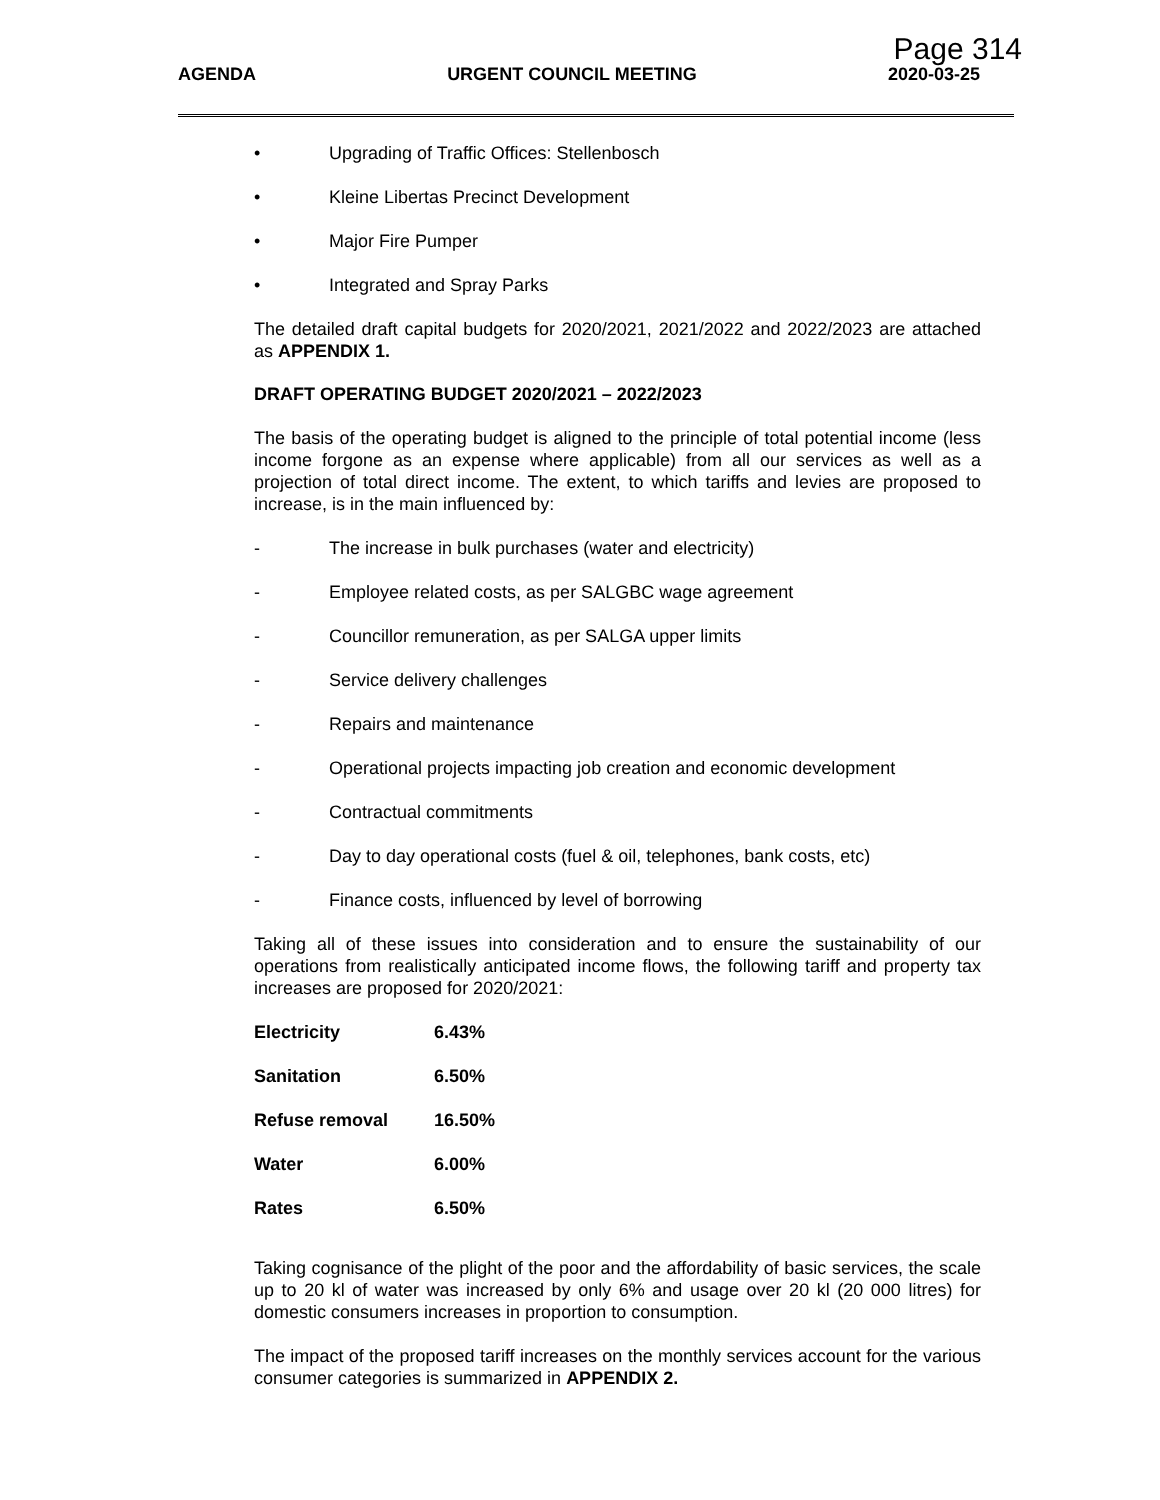Page 314
AGENDA URGENT COUNCIL MEETING 2020-03-25
• Upgrading of Traffic Offices: Stellenbosch
• Kleine Libertas Precinct Development
• Major Fire Pumper
• Integrated and Spray Parks
The detailed draft capital budgets for 2020/2021, 2021/2022 and 2022/2023 are attached as APPENDIX 1.
DRAFT OPERATING BUDGET 2020/2021 – 2022/2023
The basis of the operating budget is aligned to the principle of total potential income (less income forgone as an expense where applicable) from all our services as well as a projection of total direct income. The extent, to which tariffs and levies are proposed to increase, is in the main influenced by:
- The increase in bulk purchases (water and electricity)
- Employee related costs, as per SALGBC wage agreement
- Councillor remuneration, as per SALGA upper limits
- Service delivery challenges
- Repairs and maintenance
- Operational projects impacting job creation and economic development
- Contractual commitments
- Day to day operational costs (fuel & oil, telephones, bank costs, etc)
- Finance costs, influenced by level of borrowing
Taking all of these issues into consideration and to ensure the sustainability of our operations from realistically anticipated income flows, the following tariff and property tax increases are proposed for 2020/2021:
| Electricity | 6.43% |
| Sanitation | 6.50% |
| Refuse removal | 16.50% |
| Water | 6.00% |
| Rates | 6.50% |
Taking cognisance of the plight of the poor and the affordability of basic services, the scale up to 20 kl of water was increased by only 6% and usage over 20 kl (20 000 litres) for domestic consumers increases in proportion to consumption.
The impact of the proposed tariff increases on the monthly services account for the various consumer categories is summarized in APPENDIX 2.